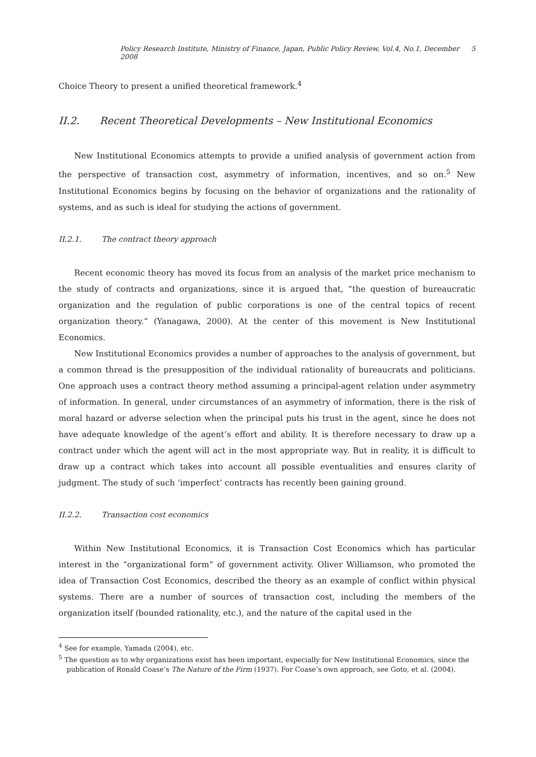Policy Research Institute, Ministry of Finance, Japan, Public Policy Review, Vol.4, No.1, December 2008 5
Choice Theory to present a unified theoretical framework.<sup>4</sup>
II.2. Recent Theoretical Developments – New Institutional Economics
New Institutional Economics attempts to provide a unified analysis of government action from the perspective of transaction cost, asymmetry of information, incentives, and so on.<sup>5</sup> New Institutional Economics begins by focusing on the behavior of organizations and the rationality of systems, and as such is ideal for studying the actions of government.
II.2.1. The contract theory approach
Recent economic theory has moved its focus from an analysis of the market price mechanism to the study of contracts and organizations, since it is argued that, “the question of bureaucratic organization and the regulation of public corporations is one of the central topics of recent organization theory.” (Yanagawa, 2000). At the center of this movement is New Institutional Economics.
New Institutional Economics provides a number of approaches to the analysis of government, but a common thread is the presupposition of the individual rationality of bureaucrats and politicians. One approach uses a contract theory method assuming a principal-agent relation under asymmetry of information. In general, under circumstances of an asymmetry of information, there is the risk of moral hazard or adverse selection when the principal puts his trust in the agent, since he does not have adequate knowledge of the agent’s effort and ability. It is therefore necessary to draw up a contract under which the agent will act in the most appropriate way. But in reality, it is difficult to draw up a contract which takes into account all possible eventualities and ensures clarity of judgment. The study of such ‘imperfect’ contracts has recently been gaining ground.
II.2.2. Transaction cost economics
Within New Institutional Economics, it is Transaction Cost Economics which has particular interest in the “organizational form” of government activity. Oliver Williamson, who promoted the idea of Transaction Cost Economics, described the theory as an example of conflict within physical systems. There are a number of sources of transaction cost, including the members of the organization itself (bounded rationality, etc.), and the nature of the capital used in the
<sup>4</sup> See for example, Yamada (2004), etc.
<sup>5</sup> The question as to why organizations exist has been important, especially for New Institutional Economics, since the publication of Ronald Coase’s The Nature of the Firm (1937). For Coase’s own approach, see Goto, et al. (2004).